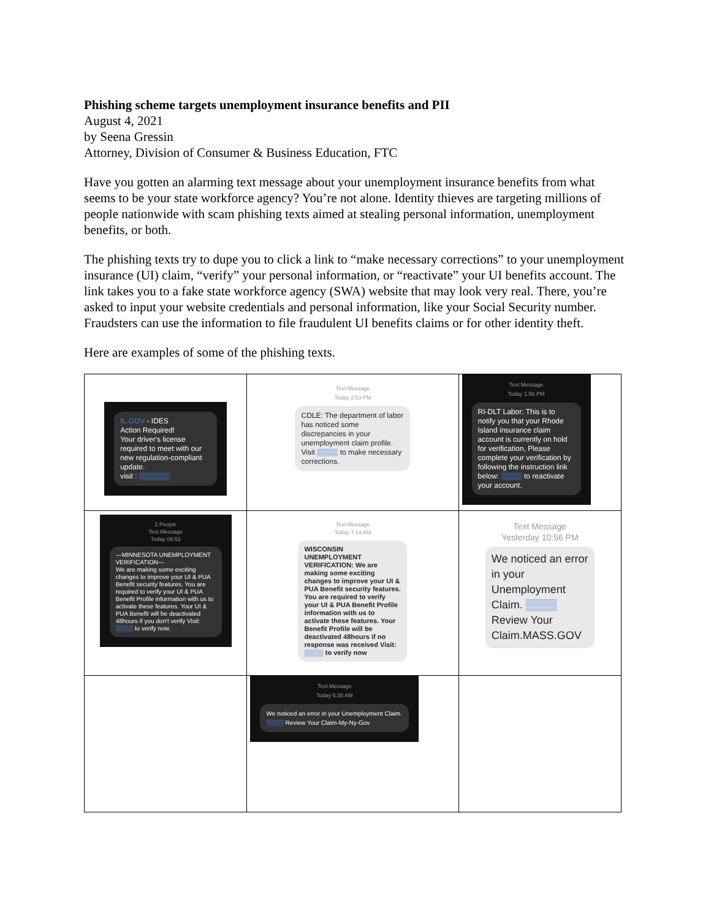Phishing scheme targets unemployment insurance benefits and PII
August 4, 2021
by Seena Gressin
Attorney, Division of Consumer & Business Education, FTC
Have you gotten an alarming text message about your unemployment insurance benefits from what seems to be your state workforce agency? You’re not alone. Identity thieves are targeting millions of people nationwide with scam phishing texts aimed at stealing personal information, unemployment benefits, or both.
The phishing texts try to dupe you to click a link to “make necessary corrections” to your unemployment insurance (UI) claim, “verify” your personal information, or “reactivate” your UI benefits account. The link takes you to a fake state workforce agency (SWA) website that may look very real. There, you’re asked to input your website credentials and personal information, like your Social Security number. Fraudsters can use the information to file fraudulent UI benefits claims or for other identity theft.
Here are examples of some of the phishing texts.
| IL.GOV - IDES Action Required! Your driver's license required to meet with our new regulation-compliant update. visit : ▒▒▒▒▒▒ | Text Message Today 2:53 PM CDLE: The department of labor has noticed some discrepancies in your unemployment claim profile. Visit ▒▒▒▒ to make necessary corrections. | Text Message Today 1:56 PM RI-DLT Labor: This is to notify you that your Rhode Island insurance claim account is currently on hold for verification, Please complete your verification by following the instruction link below: ▒▒▒▒ to reactivate your account. |
| 2 People Text Message Today 09:53 ---MINNESOTA UNEMPLOYMENT VERIFICATION--- We are making some exciting changes to improve your UI & PUA Benefit security features. You are required to verify your UI & PUA Benefit Profile information with us to activate these features. Your UI & PUA Benefit will be deactivated 48hours if you don't verify Visit: ▒▒▒▒ to verify now. | Text Message Today 7:19 AM WISCONSIN UNEMPLOYMENT VERIFICATION: We are making some exciting changes to improve your UI & PUA Benefit security features. You are required to verify your UI & PUA Benefit Profile information with us to activate these features. Your Benefit Profile will be deactivated 48hours if no response was received Visit: ▒▒▒▒ to verify now | Text Message Yesterday 10:56 PM We noticed an error in your Unemployment Claim. ▒▒▒▒ Review Your Claim.MASS.GOV |
| | Text Message Today 5:35 AM We noticed an error in your Unemployment Claim. ▒▒▒▒ Review Your Claim-My-Ny-Gov | |